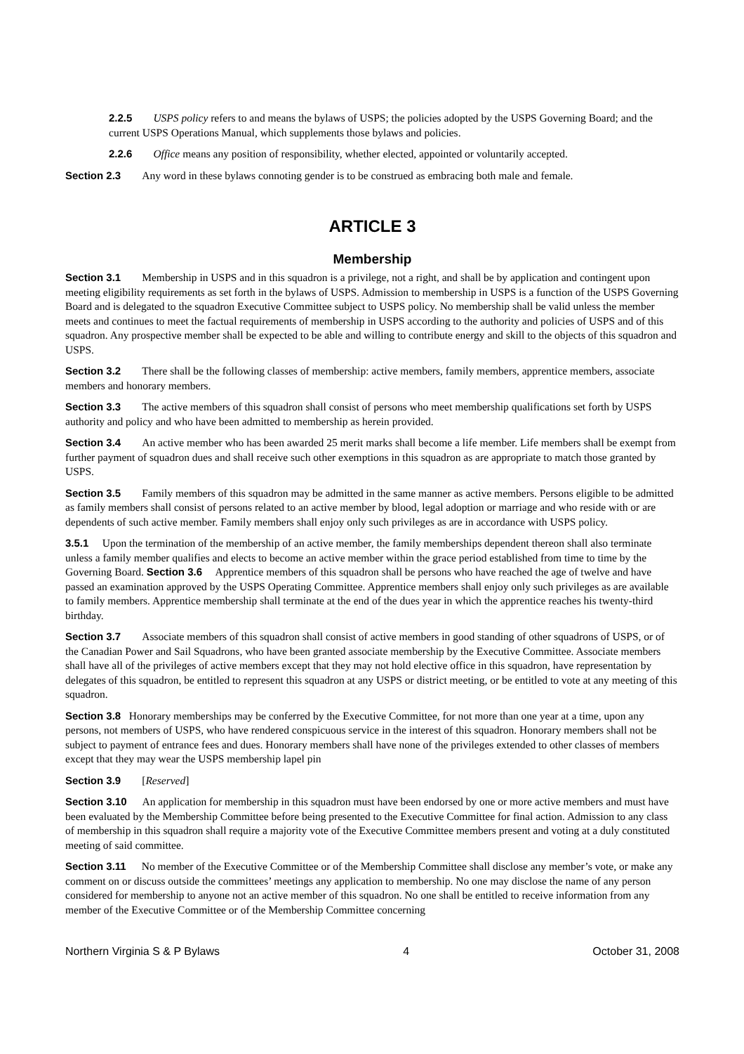2.2.5 USPS policy refers to and means the bylaws of USPS; the policies adopted by the USPS Governing Board; and the current USPS Operations Manual, which supplements those bylaws and policies.
2.2.6 Office means any position of responsibility, whether elected, appointed or voluntarily accepted.
Section 2.3 Any word in these bylaws connoting gender is to be construed as embracing both male and female.
ARTICLE 3
Membership
Section 3.1 Membership in USPS and in this squadron is a privilege, not a right, and shall be by application and contingent upon meeting eligibility requirements as set forth in the bylaws of USPS. Admission to membership in USPS is a function of the USPS Governing Board and is delegated to the squadron Executive Committee subject to USPS policy. No membership shall be valid unless the member meets and continues to meet the factual requirements of membership in USPS according to the authority and policies of USPS and of this squadron. Any prospective member shall be expected to be able and willing to contribute energy and skill to the objects of this squadron and USPS.
Section 3.2 There shall be the following classes of membership: active members, family members, apprentice members, associate members and honorary members.
Section 3.3 The active members of this squadron shall consist of persons who meet membership qualifications set forth by USPS authority and policy and who have been admitted to membership as herein provided.
Section 3.4 An active member who has been awarded 25 merit marks shall become a life member. Life members shall be exempt from further payment of squadron dues and shall receive such other exemptions in this squadron as are appropriate to match those granted by USPS.
Section 3.5 Family members of this squadron may be admitted in the same manner as active members. Persons eligible to be admitted as family members shall consist of persons related to an active member by blood, legal adoption or marriage and who reside with or are dependents of such active member. Family members shall enjoy only such privileges as are in accordance with USPS policy.
3.5.1 Upon the termination of the membership of an active member, the family memberships dependent thereon shall also terminate unless a family member qualifies and elects to become an active member within the grace period established from time to time by the Governing Board. Section 3.6 Apprentice members of this squadron shall be persons who have reached the age of twelve and have passed an examination approved by the USPS Operating Committee. Apprentice members shall enjoy only such privileges as are available to family members. Apprentice membership shall terminate at the end of the dues year in which the apprentice reaches his twenty-third birthday.
Section 3.7 Associate members of this squadron shall consist of active members in good standing of other squadrons of USPS, or of the Canadian Power and Sail Squadrons, who have been granted associate membership by the Executive Committee. Associate members shall have all of the privileges of active members except that they may not hold elective office in this squadron, have representation by delegates of this squadron, be entitled to represent this squadron at any USPS or district meeting, or be entitled to vote at any meeting of this squadron.
Section 3.8 Honorary memberships may be conferred by the Executive Committee, for not more than one year at a time, upon any persons, not members of USPS, who have rendered conspicuous service in the interest of this squadron. Honorary members shall not be subject to payment of entrance fees and dues. Honorary members shall have none of the privileges extended to other classes of members except that they may wear the USPS membership lapel pin
Section 3.9 [Reserved]
Section 3.10 An application for membership in this squadron must have been endorsed by one or more active members and must have been evaluated by the Membership Committee before being presented to the Executive Committee for final action. Admission to any class of membership in this squadron shall require a majority vote of the Executive Committee members present and voting at a duly constituted meeting of said committee.
Section 3.11 No member of the Executive Committee or of the Membership Committee shall disclose any member’s vote, or make any comment on or discuss outside the committees’ meetings any application to membership. No one may disclose the name of any person considered for membership to anyone not an active member of this squadron. No one shall be entitled to receive information from any member of the Executive Committee or of the Membership Committee concerning
Northern Virginia S & P Bylaws 4 October 31, 2008